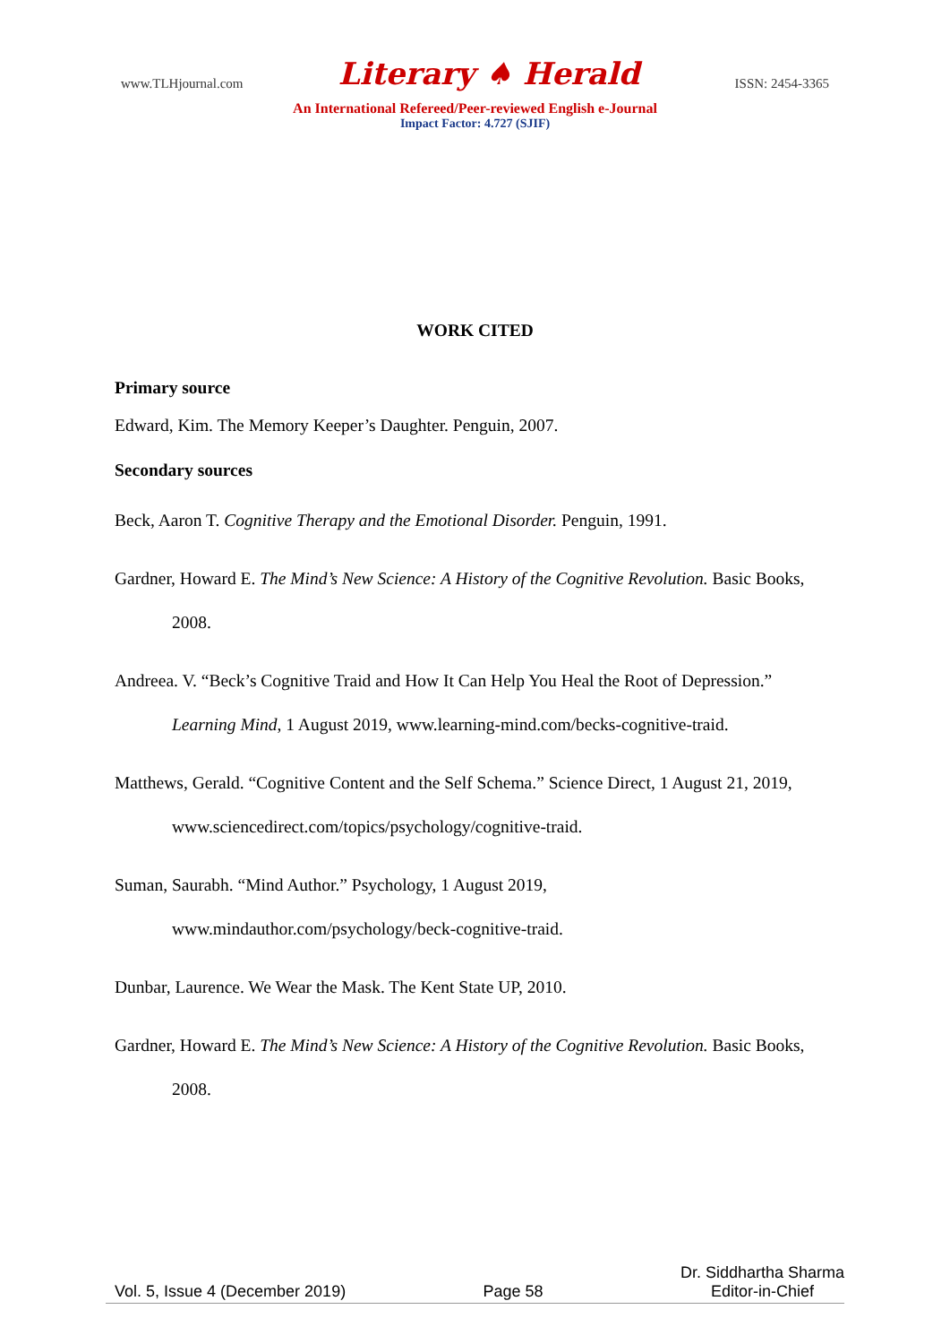www.TLHjournal.com Literary ♠ Herald ISSN: 2454-3365
An International Refereed/Peer-reviewed English e-Journal
Impact Factor: 4.727 (SJIF)
WORK CITED
Primary source
Edward, Kim. The Memory Keeper’s Daughter. Penguin, 2007.
Secondary sources
Beck, Aaron T. Cognitive Therapy and the Emotional Disorder. Penguin, 1991.
Gardner, Howard E. The Mind’s New Science: A History of the Cognitive Revolution. Basic Books, 2008.
Andreea. V. “Beck’s Cognitive Traid and How It Can Help You Heal the Root of Depression.” Learning Mind, 1 August 2019, www.learning-mind.com/becks-cognitive-traid.
Matthews, Gerald. “Cognitive Content and the Self Schema.” Science Direct, 1 August 21, 2019, www.sciencedirect.com/topics/psychology/cognitive-traid.
Suman, Saurabh. “Mind Author.” Psychology, 1 August 2019, www.mindauthor.com/psychology/beck-cognitive-traid.
Dunbar, Laurence. We Wear the Mask. The Kent State UP, 2010.
Gardner, Howard E. The Mind’s New Science: A History of the Cognitive Revolution. Basic Books, 2008.
Vol. 5, Issue 4 (December 2019) Page 58 Dr. Siddhartha Sharma
Editor-in-Chief